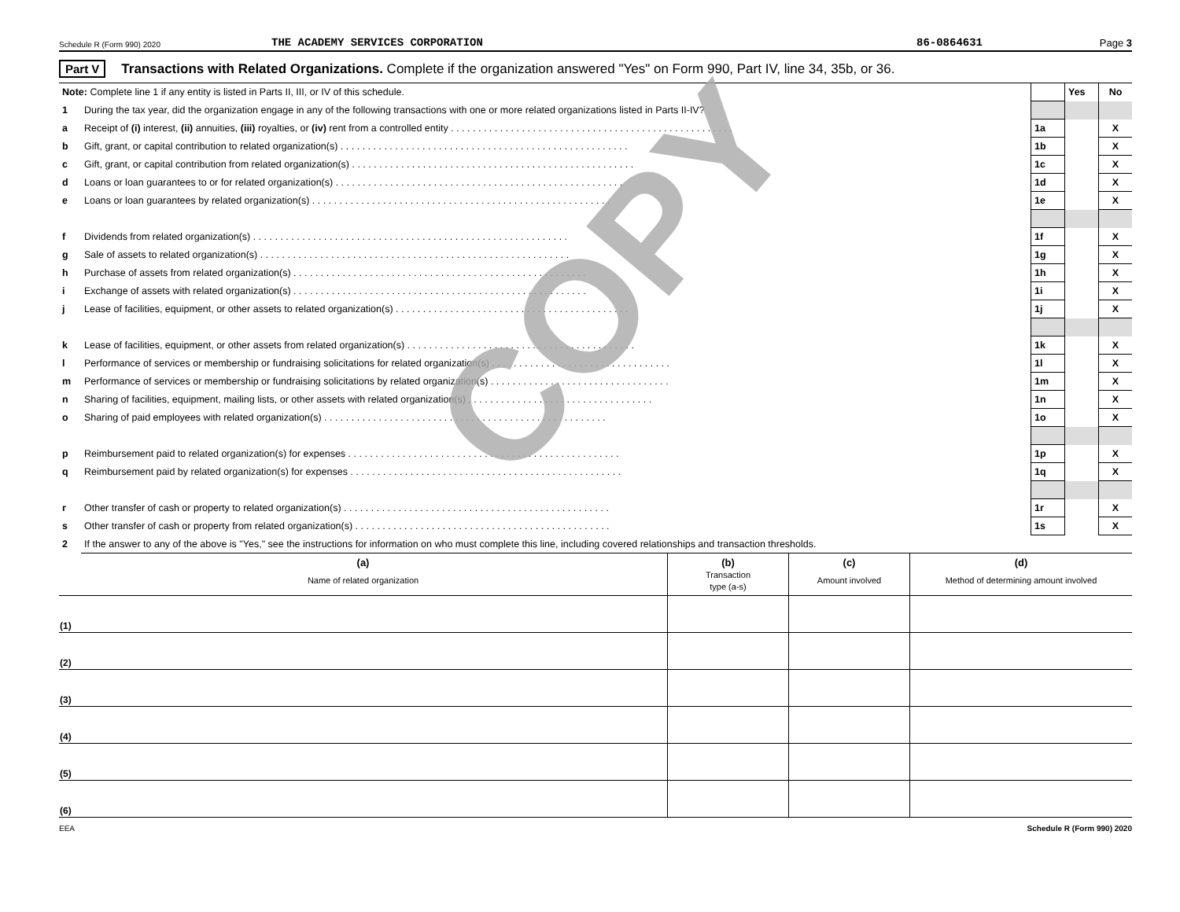Schedule R (Form 990) 2020 THE ACADEMY SERVICES CORPORATION 86-0864631 Page 3
Part V Transactions with Related Organizations. Complete if the organization answered "Yes" on Form 990, Part IV, line 34, 35b, or 36.
| Note: Complete line 1 if any entity is listed in Parts II, III, or IV of this schedule. | | | Yes | No |
| 1 | During the tax year, did the organization engage in any of the following transactions with one or more related organizations listed in Parts II-IV? | | | |
| a | Receipt of (i) interest, (ii) annuities, (iii) royalties, or (iv) rent from a controlled entity . . . . . . . . . . . . . . . . . . . . . . . . . . . . . . . . . . . . . . . . . . . . . . . . . . . . | 1a | | X |
| b | Gift, grant, or capital contribution to related organization(s) . . . . . . . . . . . . . . . . . . . . . . . . . . . . . . . . . . . . . . . . . . . . . . . . . . . . . | 1b | | X |
| c | Gift, grant, or capital contribution from related organization(s) . . . . . . . . . . . . . . . . . . . . . . . . . . . . . . . . . . . . . . . . . . . . . . . . . . . . | 1c | | X |
| d | Loans or loan guarantees to or for related organization(s) . . . . . . . . . . . . . . . . . . . . . . . . . . . . . . . . . . . . . . . . . . . . . . . . . . . . . | 1d | | X |
| e | Loans or loan guarantees by related organization(s) . . . . . . . . . . . . . . . . . . . . . . . . . . . . . . . . . . . . . . . . . . . . . . . . . . . . . . . | 1e | | X |
| f | Dividends from related organization(s) . . . . . . . . . . . . . . . . . . . . . . . . . . . . . . . . . . . . . . . . . . . . . . . . . . . . . . . . . . | 1f | | X |
| g | Sale of assets to related organization(s) . . . . . . . . . . . . . . . . . . . . . . . . . . . . . . . . . . . . . . . . . . . . . . . . . . . . . . . . . | 1g | | X |
| h | Purchase of assets from related organization(s) . . . . . . . . . . . . . . . . . . . . . . . . . . . . . . . . . . . . . . . . . . . . . . . . . . . . . . | 1h | | X |
| i | Exchange of assets with related organization(s) . . . . . . . . . . . . . . . . . . . . . . . . . . . . . . . . . . . . . . . . . . . . . . . . . . . . . . | 1i | | X |
| j | Lease of facilities, equipment, or other assets to related organization(s) . . . . . . . . . . . . . . . . . . . . . . . . . . . . . . . . . . . . . . . . . . . | 1j | | X |
| k | Lease of facilities, equipment, or other assets from related organization(s) . . . . . . . . . . . . . . . . . . . . . . . . . . . . . . . . . . . . . . . . . . | 1k | | X |
| l | Performance of services or membership or fundraising solicitations for related organization(s) . . . . . . . . . . . . . . . . . . . . . . . . . . . . . . . . . | 1l | | X |
| m | Performance of services or membership or fundraising solicitations by related organization(s) . . . . . . . . . . . . . . . . . . . . . . . . . . . . . . . . . | 1m | | X |
| n | Sharing of facilities, equipment, mailing lists, or other assets with related organization(s) . . . . . . . . . . . . . . . . . . . . . . . . . . . . . . . . . . | 1n | | X |
| o | Sharing of paid employees with related organization(s) . . . . . . . . . . . . . . . . . . . . . . . . . . . . . . . . . . . . . . . . . . . . . . . . . . . . | 1o | | X |
| p | Reimbursement paid to related organization(s) for expenses . . . . . . . . . . . . . . . . . . . . . . . . . . . . . . . . . . . . . . . . . . . . . . . . . . | 1p | | X |
| q | Reimbursement paid by related organization(s) for expenses . . . . . . . . . . . . . . . . . . . . . . . . . . . . . . . . . . . . . . . . . . . . . . . . . . | 1q | | X |
| r | Other transfer of cash or property to related organization(s) . . . . . . . . . . . . . . . . . . . . . . . . . . . . . . . . . . . . . . . . . . . . . . . . . | 1r | | X |
| s | Other transfer of cash or property from related organization(s) . . . . . . . . . . . . . . . . . . . . . . . . . . . . . . . . . . . . . . . . . . . . . . . | 1s | | X |
| 2 | If the answer to any of the above is "Yes," see the instructions for information on who must complete this line, including covered relationships and transaction thresholds. | | | |
| (a) Name of related organization | (b) Transaction type (a-s) | (c) Amount involved | (d) Method of determining amount involved |
| --- | --- | --- | --- |
| (1) | | | |
| (2) | | | |
| (3) | | | |
| (4) | | | |
| (5) | | | |
| (6) | | | |
EEA Schedule R (Form 990) 2020
COPY